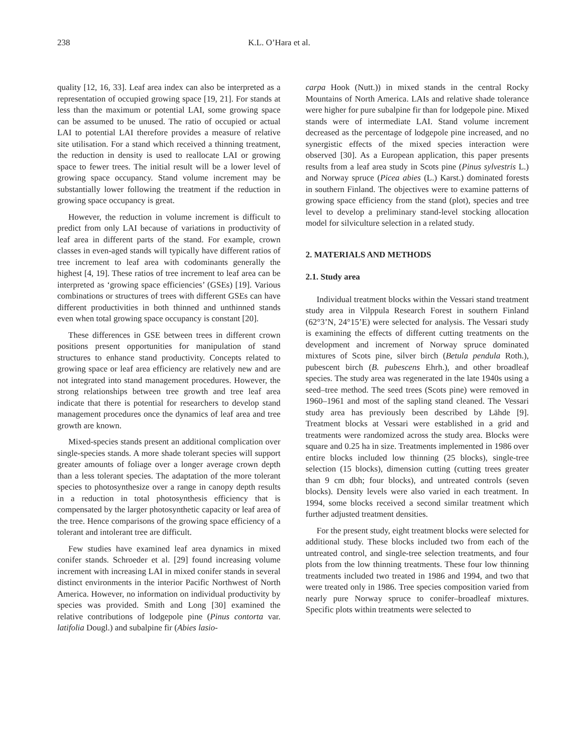238 K.L. O’Hara et al.
quality [12, 16, 33]. Leaf area index can also be interpreted as a representation of occupied growing space [19, 21]. For stands at less than the maximum or potential LAI, some growing space can be assumed to be unused. The ratio of occupied or actual LAI to potential LAI therefore provides a measure of relative site utilisation. For a stand which received a thinning treatment, the reduction in density is used to reallocate LAI or growing space to fewer trees. The initial result will be a lower level of growing space occupancy. Stand volume increment may be substantially lower following the treatment if the reduction in growing space occupancy is great.
However, the reduction in volume increment is difficult to predict from only LAI because of variations in productivity of leaf area in different parts of the stand. For example, crown classes in even-aged stands will typically have different ratios of tree increment to leaf area with codominants generally the highest [4, 19]. These ratios of tree increment to leaf area can be interpreted as ‘growing space efficiencies’ (GSEs) [19]. Various combinations or structures of trees with different GSEs can have different productivities in both thinned and unthinned stands even when total growing space occupancy is constant [20].
These differences in GSE between trees in different crown positions present opportunities for manipulation of stand structures to enhance stand productivity. Concepts related to growing space or leaf area efficiency are relatively new and are not integrated into stand management procedures. However, the strong relationships between tree growth and tree leaf area indicate that there is potential for researchers to develop stand management procedures once the dynamics of leaf area and tree growth are known.
Mixed-species stands present an additional complication over single-species stands. A more shade tolerant species will support greater amounts of foliage over a longer average crown depth than a less tolerant species. The adaptation of the more tolerant species to photosynthesize over a range in canopy depth results in a reduction in total photosynthesis efficiency that is compensated by the larger photosynthetic capacity or leaf area of the tree. Hence comparisons of the growing space efficiency of a tolerant and intolerant tree are difficult.
Few studies have examined leaf area dynamics in mixed conifer stands. Schroeder et al. [29] found increasing volume increment with increasing LAI in mixed conifer stands in several distinct environments in the interior Pacific Northwest of North America. However, no information on individual productivity by species was provided. Smith and Long [30] examined the relative contributions of lodgepole pine (Pinus contorta var. latifolia Dougl.) and subalpine fir (Abies lasio-
carpa Hook (Nutt.)) in mixed stands in the central Rocky Mountains of North America. LAIs and relative shade tolerance were higher for pure subalpine fir than for lodgepole pine. Mixed stands were of intermediate LAI. Stand volume increment decreased as the percentage of lodgepole pine increased, and no synergistic effects of the mixed species interaction were observed [30]. As a European application, this paper presents results from a leaf area study in Scots pine (Pinus sylvestris L.) and Norway spruce (Picea abies (L.) Karst.) dominated forests in southern Finland. The objectives were to examine patterns of growing space efficiency from the stand (plot), species and tree level to develop a preliminary stand-level stocking allocation model for silviculture selection in a related study.
2. MATERIALS AND METHODS
2.1. Study area
Individual treatment blocks within the Vessari stand treatment study area in Vilppula Research Forest in southern Finland (62°3’N, 24°15’E) were selected for analysis. The Vessari study is examining the effects of different cutting treatments on the development and increment of Norway spruce dominated mixtures of Scots pine, silver birch (Betula pendula Roth.), pubescent birch (B. pubescens Ehrh.), and other broadleaf species. The study area was regenerated in the late 1940s using a seed–tree method. The seed trees (Scots pine) were removed in 1960–1961 and most of the sapling stand cleaned. The Vessari study area has previously been described by Lähde [9]. Treatment blocks at Vessari were established in a grid and treatments were randomized across the study area. Blocks were square and 0.25 ha in size. Treatments implemented in 1986 over entire blocks included low thinning (25 blocks), single-tree selection (15 blocks), dimension cutting (cutting trees greater than 9 cm dbh; four blocks), and untreated controls (seven blocks). Density levels were also varied in each treatment. In 1994, some blocks received a second similar treatment which further adjusted treatment densities.
For the present study, eight treatment blocks were selected for additional study. These blocks included two from each of the untreated control, and single-tree selection treatments, and four plots from the low thinning treatments. These four low thinning treatments included two treated in 1986 and 1994, and two that were treated only in 1986. Tree species composition varied from nearly pure Norway spruce to conifer–broadleaf mixtures. Specific plots within treatments were selected to